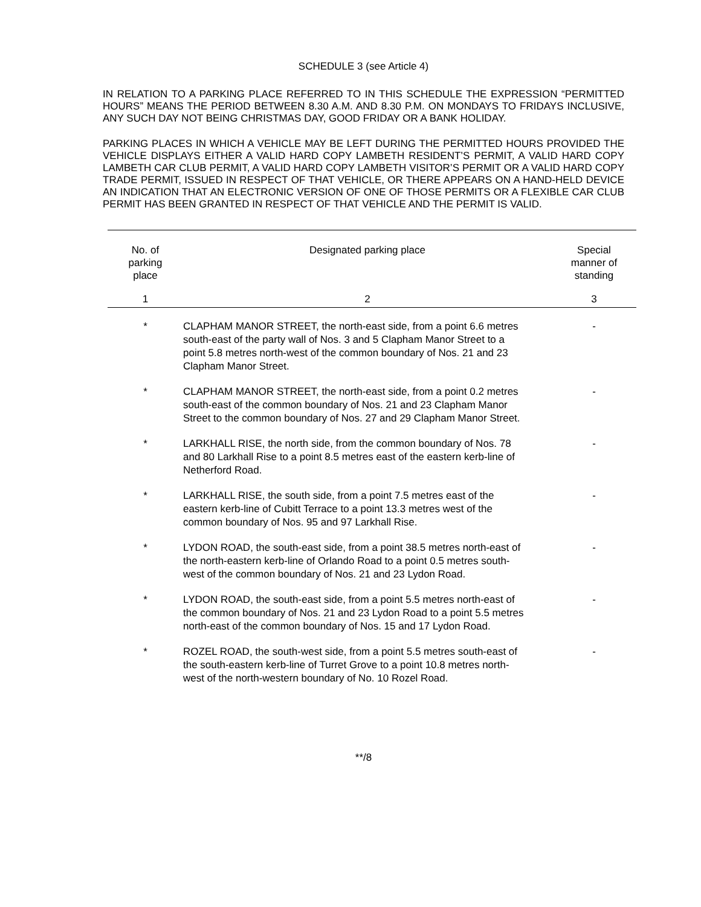SCHEDULE 3 (see Article 4)
IN RELATION TO A PARKING PLACE REFERRED TO IN THIS SCHEDULE THE EXPRESSION “PERMITTED HOURS” MEANS THE PERIOD BETWEEN 8.30 A.M. AND 8.30 P.M. ON MONDAYS TO FRIDAYS INCLUSIVE, ANY SUCH DAY NOT BEING CHRISTMAS DAY, GOOD FRIDAY OR A BANK HOLIDAY.
PARKING PLACES IN WHICH A VEHICLE MAY BE LEFT DURING THE PERMITTED HOURS PROVIDED THE VEHICLE DISPLAYS EITHER A VALID HARD COPY LAMBETH RESIDENT’S PERMIT, A VALID HARD COPY LAMBETH CAR CLUB PERMIT, A VALID HARD COPY LAMBETH VISITOR’S PERMIT OR A VALID HARD COPY TRADE PERMIT, ISSUED IN RESPECT OF THAT VEHICLE, OR THERE APPEARS ON A HAND-HELD DEVICE AN INDICATION THAT AN ELECTRONIC VERSION OF ONE OF THOSE PERMITS OR A FLEXIBLE CAR CLUB PERMIT HAS BEEN GRANTED IN RESPECT OF THAT VEHICLE AND THE PERMIT IS VALID.
| No. of parking place | Designated parking place | Special manner of standing |
| --- | --- | --- |
| 1 | 2 | 3 |
| * | CLAPHAM MANOR STREET, the north-east side, from a point 6.6 metres south-east of the party wall of Nos. 3 and 5 Clapham Manor Street to a point 5.8 metres north-west of the common boundary of Nos. 21 and 23 Clapham Manor Street. | - |
| * | CLAPHAM MANOR STREET, the north-east side, from a point 0.2 metres south-east of the common boundary of Nos. 21 and 23 Clapham Manor Street to the common boundary of Nos. 27 and 29 Clapham Manor Street. | - |
| * | LARKHALL RISE, the north side, from the common boundary of Nos. 78 and 80 Larkhall Rise to a point 8.5 metres east of the eastern kerb-line of Netherford Road. | - |
| * | LARKHALL RISE, the south side, from a point 7.5 metres east of the eastern kerb-line of Cubitt Terrace to a point 13.3 metres west of the common boundary of Nos. 95 and 97 Larkhall Rise. | - |
| * | LYDON ROAD, the south-east side, from a point 38.5 metres north-east of the north-eastern kerb-line of Orlando Road to a point 0.5 metres south-west of the common boundary of Nos. 21 and 23 Lydon Road. | - |
| * | LYDON ROAD, the south-east side, from a point 5.5 metres north-east of the common boundary of Nos. 21 and 23 Lydon Road to a point 5.5 metres north-east of the common boundary of Nos. 15 and 17 Lydon Road. | - |
| * | ROZEL ROAD, the south-west side, from a point 5.5 metres south-east of the south-eastern kerb-line of Turret Grove to a point 10.8 metres north-west of the north-western boundary of No. 10 Rozel Road. | - |
**/8